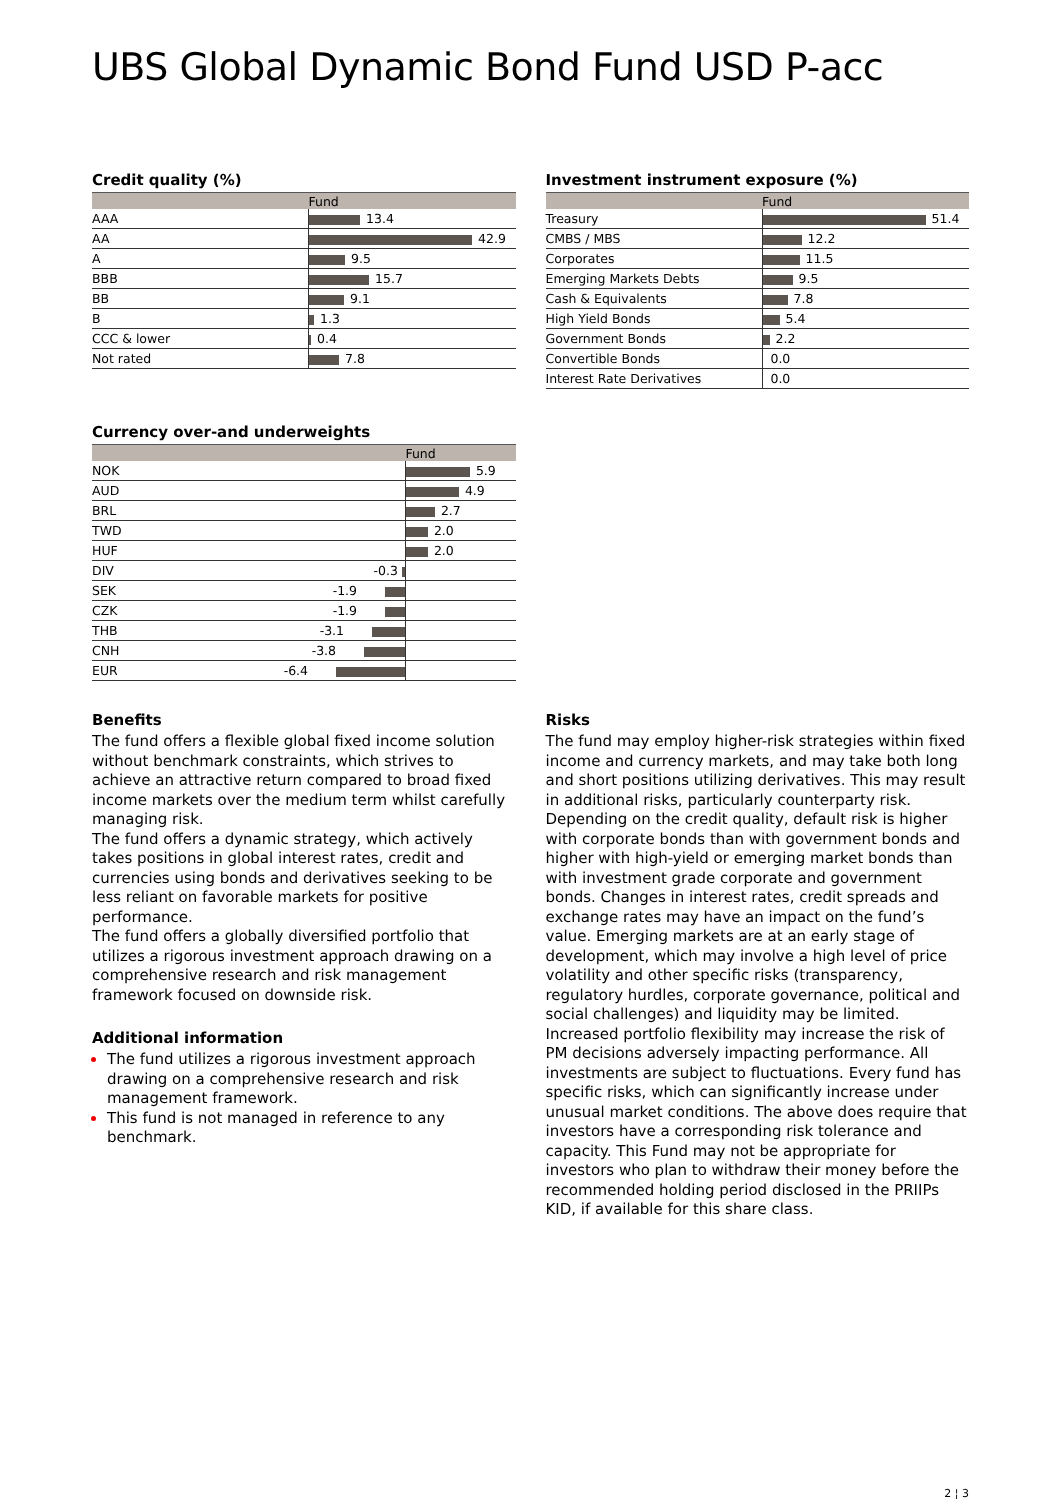UBS Global Dynamic Bond Fund USD P-acc
Credit quality (%)
| | Fund |
| --- | --- |
| AAA | 13.4 |
| AA | 42.9 |
| A | 9.5 |
| BBB | 15.7 |
| BB | 9.1 |
| B | 1.3 |
| CCC & lower | 0.4 |
| Not rated | 7.8 |
Investment instrument exposure (%)
| | Fund |
| --- | --- |
| Treasury | 51.4 |
| CMBS / MBS | 12.2 |
| Corporates | 11.5 |
| Emerging Markets Debts | 9.5 |
| Cash & Equivalents | 7.8 |
| High Yield Bonds | 5.4 |
| Government Bonds | 2.2 |
| Convertible Bonds | 0.0 |
| Interest Rate Derivatives | 0.0 |
Currency over-and underweights
| | | Fund |
| --- | --- | --- |
| NOK | | 5.9 |
| AUD | | 4.9 |
| BRL | | 2.7 |
| TWD | | 2.0 |
| HUF | | 2.0 |
| DIV | -0.3 | |
| SEK | -1.9 | |
| CZK | -1.9 | |
| THB | -3.1 | |
| CNH | -3.8 | |
| EUR | -6.4 | |
Benefits
The fund offers a flexible global fixed income solution without benchmark constraints, which strives to achieve an attractive return compared to broad fixed income markets over the medium term whilst carefully managing risk.
The fund offers a dynamic strategy, which actively takes positions in global interest rates, credit and currencies using bonds and derivatives seeking to be less reliant on favorable markets for positive performance.
The fund offers a globally diversified portfolio that utilizes a rigorous investment approach drawing on a comprehensive research and risk management framework focused on downside risk.
Additional information
The fund utilizes a rigorous investment approach drawing on a comprehensive research and risk management framework.
This fund is not managed in reference to any benchmark.
Risks
The fund may employ higher-risk strategies within fixed income and currency markets, and may take both long and short positions utilizing derivatives. This may result in additional risks, particularly counterparty risk. Depending on the credit quality, default risk is higher with corporate bonds than with government bonds and higher with high-yield or emerging market bonds than with investment grade corporate and government bonds. Changes in interest rates, credit spreads and exchange rates may have an impact on the fund’s value. Emerging markets are at an early stage of development, which may involve a high level of price volatility and other specific risks (transparency, regulatory hurdles, corporate governance, political and social challenges) and liquidity may be limited. Increased portfolio flexibility may increase the risk of PM decisions adversely impacting performance. All investments are subject to fluctuations. Every fund has specific risks, which can significantly increase under unusual market conditions. The above does require that investors have a corresponding risk tolerance and capacity. This Fund may not be appropriate for investors who plan to withdraw their money before the recommended holding period disclosed in the PRIIPs KID, if available for this share class.
2 ¦ 3